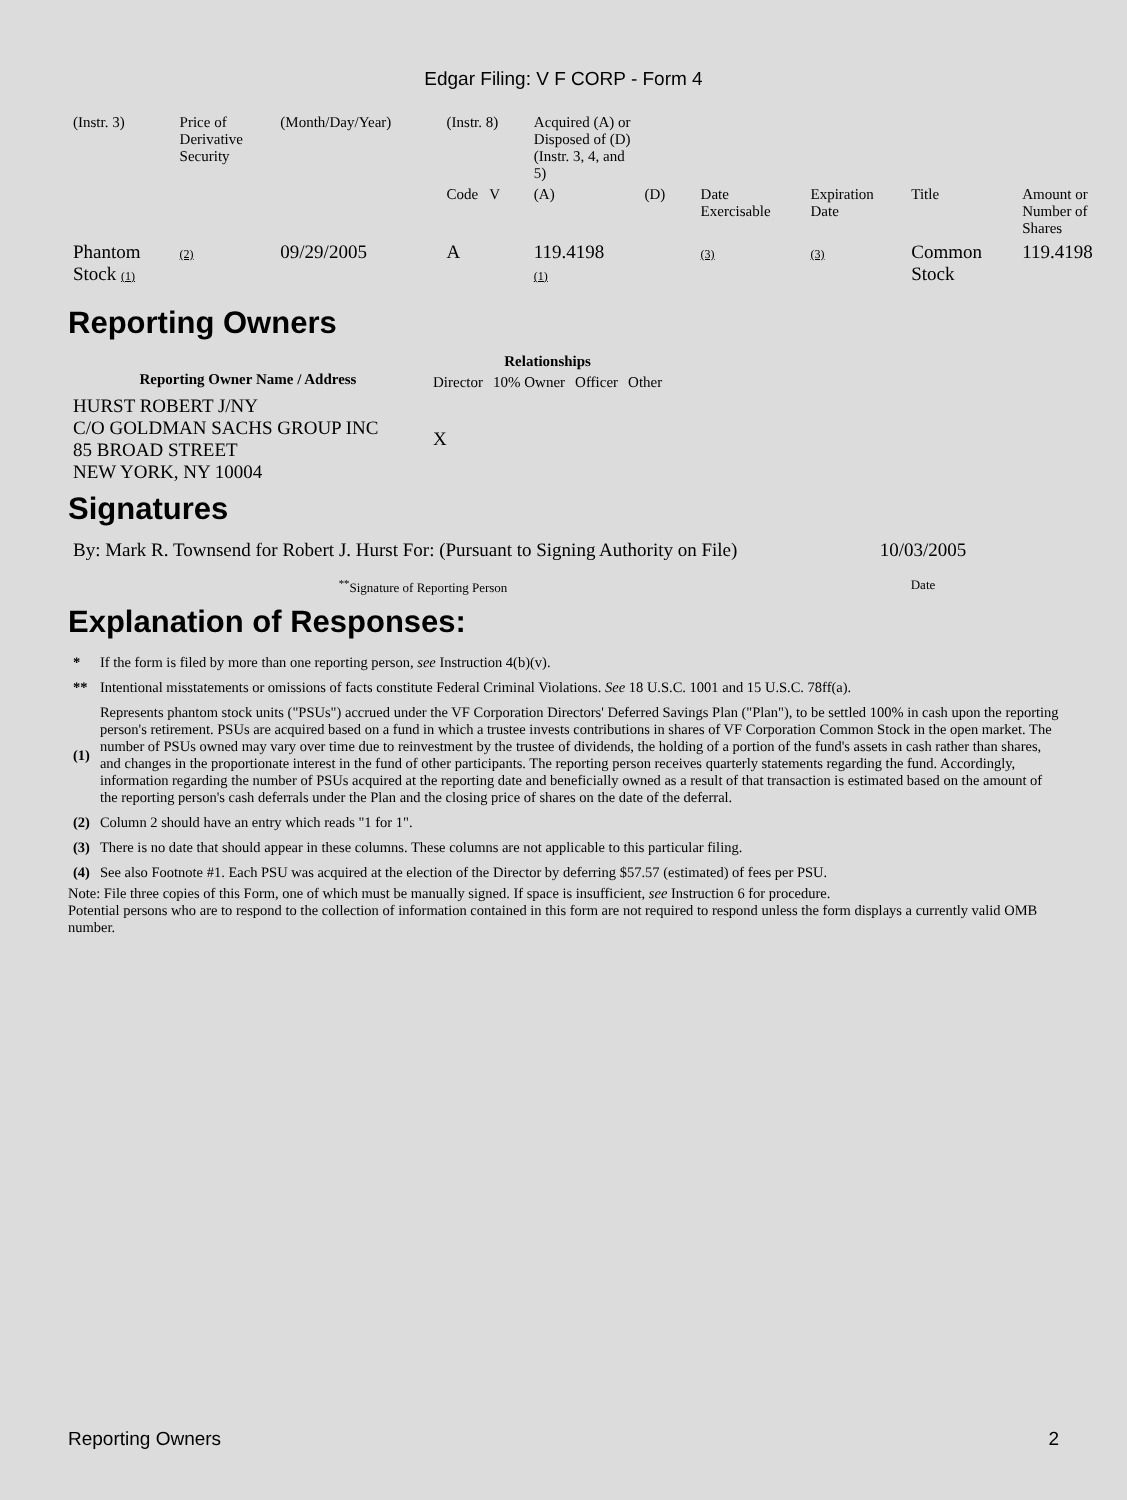Edgar Filing: V F CORP - Form 4
| (Instr. 3) | Price of Derivative Security | (Month/Day/Year) | (Instr. 8) | Acquired (A) or Disposed of (D) (Instr. 3, 4, and 5) | | | | | | |
| | | | Code V | (A) | (D) | | Date Exercisable | Expiration Date | Title | Amount or Number of Shares |
| Phantom Stock (1) | (2) | 09/29/2005 | A | 119.4198 (1) | | | (3) | (3) | Common Stock | 119.4198 |
Reporting Owners
| Reporting Owner Name / Address | Relationships | | | |
| --- | --- | --- | --- | --- |
| | Director | 10% Owner | Officer | Other |
| HURST ROBERT J/NY C/O GOLDMAN SACHS GROUP INC 85 BROAD STREET NEW YORK, NY 10004 | X | | | |
Signatures
| By: Mark R. Townsend for Robert J. Hurst For: (Pursuant to Signing Authority on File) | 10/03/2005 |
| <sup>**</sup> Signature of Reporting Person | Date |
Explanation of Responses:
| * | If the form is filed by more than one reporting person, see Instruction 4(b)(v). |
| ** | Intentional misstatements or omissions of facts constitute Federal Criminal Violations. See 18 U.S.C. 1001 and 15 U.S.C. 78ff(a). |
| (1) | Represents phantom stock units ("PSUs") accrued under the VF Corporation Directors' Deferred Savings Plan ("Plan"), to be settled 100% in cash upon the reporting person's retirement. PSUs are acquired based on a fund in which a trustee invests contributions in shares of VF Corporation Common Stock in the open market. The number of PSUs owned may vary over time due to reinvestment by the trustee of dividends, the holding of a portion of the fund's assets in cash rather than shares, and changes in the proportionate interest in the fund of other participants. The reporting person receives quarterly statements regarding the fund. Accordingly, information regarding the number of PSUs acquired at the reporting date and beneficially owned as a result of that transaction is estimated based on the amount of the reporting person's cash deferrals under the Plan and the closing price of shares on the date of the deferral. |
| (2) | Column 2 should have an entry which reads "1 for 1". |
| (3) | There is no date that should appear in these columns. These columns are not applicable to this particular filing. |
| (4) | See also Footnote #1. Each PSU was acquired at the election of the Director by deferring $57.57 (estimated) of fees per PSU. |
Note: File three copies of this Form, one of which must be manually signed. If space is insufficient, see Instruction 6 for procedure.
Potential persons who are to respond to the collection of information contained in this form are not required to respond unless the form displays a currently valid OMB number.
Reporting Owners 2